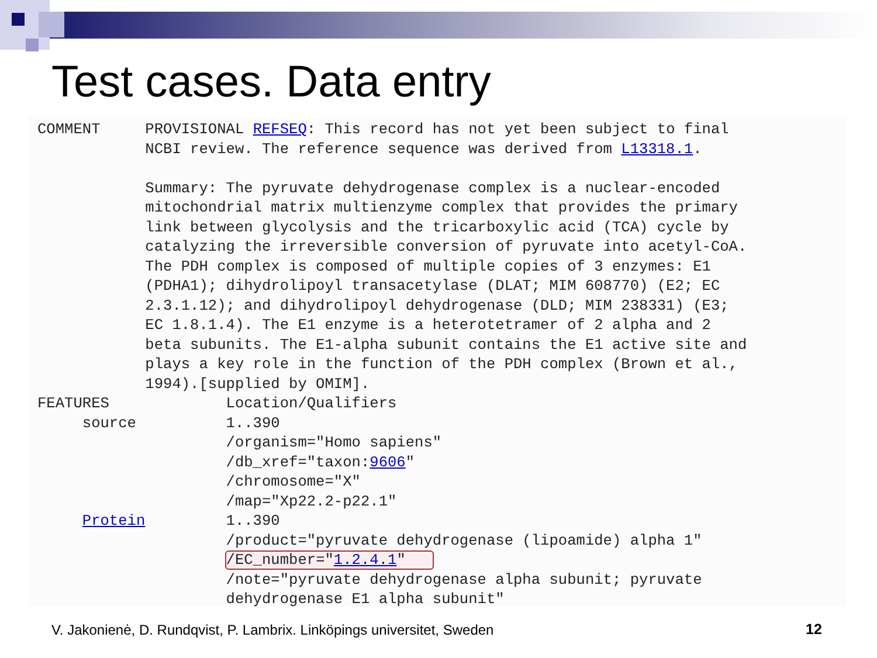Test cases. Data entry
COMMENT     PROVISIONAL REFSEQ: This record has not yet been subject to final
            NCBI review. The reference sequence was derived from L13318.1.

            Summary: The pyruvate dehydrogenase complex is a nuclear-encoded
            mitochondrial matrix multienzyme complex that provides the primary
            link between glycolysis and the tricarboxylic acid (TCA) cycle by
            catalyzing the irreversible conversion of pyruvate into acetyl-CoA.
            The PDH complex is composed of multiple copies of 3 enzymes: E1
            (PDHA1); dihydrolipoyl transacetylase (DLAT; MIM 608770) (E2; EC
            2.3.1.12); and dihydrolipoyl dehydrogenase (DLD; MIM 238331) (E3;
            EC 1.8.1.4). The E1 enzyme is a heterotetramer of 2 alpha and 2
            beta subunits. The E1-alpha subunit contains the E1 active site and
            plays a key role in the function of the PDH complex (Brown et al.,
            1994).[supplied by OMIM].
FEATURES             Location/Qualifiers
     source          1..390
                     /organism="Homo sapiens"
                     /db_xref="taxon:9606"
                     /chromosome="X"
                     /map="Xp22.2-p22.1"
     Protein         1..390
                     /product="pyruvate dehydrogenase (lipoamide) alpha 1"
                     /EC_number="1.2.4.1"   
                     /note="pyruvate dehydrogenase alpha subunit; pyruvate
                     dehydrogenase E1 alpha subunit"
V. Jakonienė, D. Rundqvist, P. Lambrix. Linköpings universitet, Sweden
12